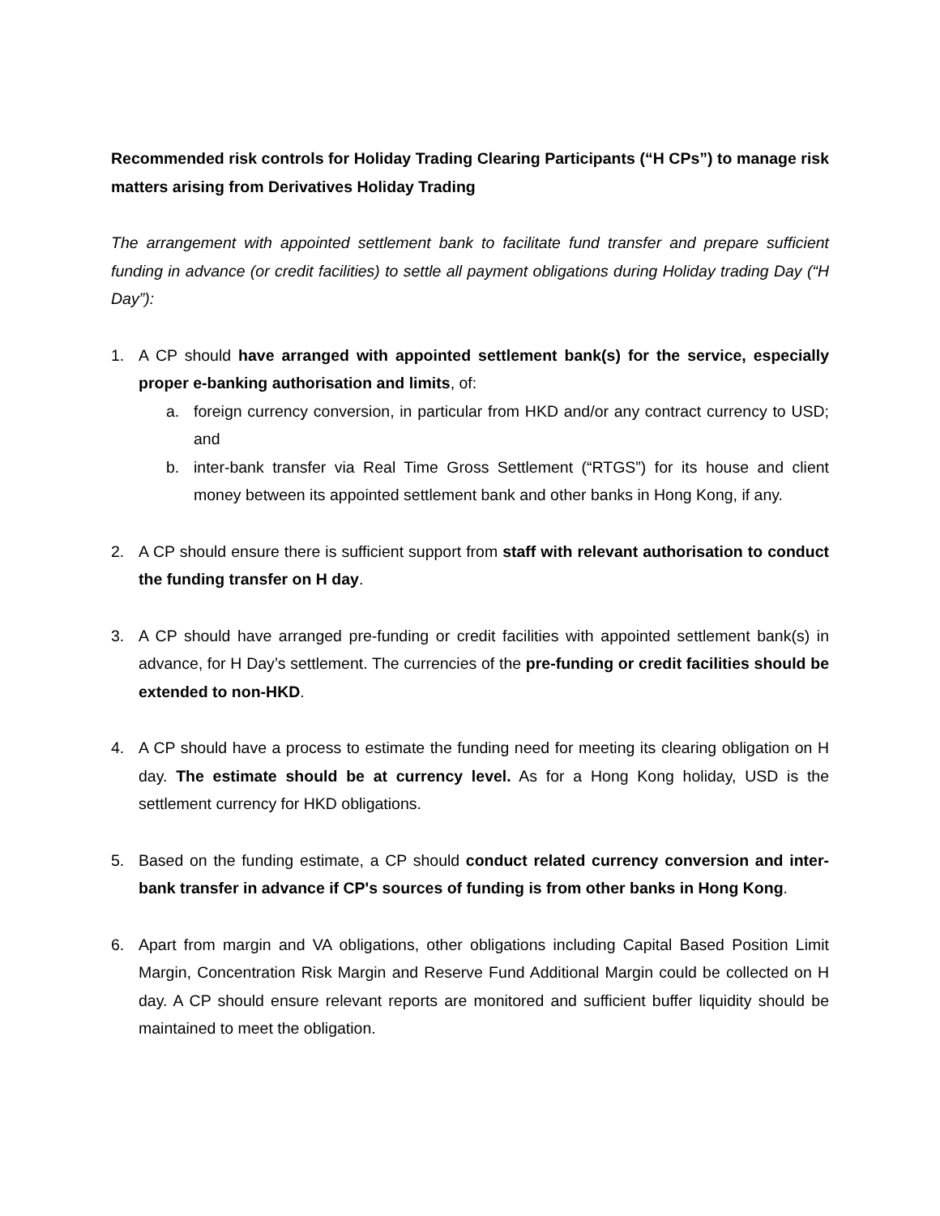Recommended risk controls for Holiday Trading Clearing Participants (“H CPs”) to manage risk matters arising from Derivatives Holiday Trading
The arrangement with appointed settlement bank to facilitate fund transfer and prepare sufficient funding in advance (or credit facilities) to settle all payment obligations during Holiday trading Day (“H Day”):
1. A CP should have arranged with appointed settlement bank(s) for the service, especially proper e-banking authorisation and limits, of:
a. foreign currency conversion, in particular from HKD and/or any contract currency to USD; and
b. inter-bank transfer via Real Time Gross Settlement (“RTGS”) for its house and client money between its appointed settlement bank and other banks in Hong Kong, if any.
2. A CP should ensure there is sufficient support from staff with relevant authorisation to conduct the funding transfer on H day.
3. A CP should have arranged pre-funding or credit facilities with appointed settlement bank(s) in advance, for H Day’s settlement. The currencies of the pre-funding or credit facilities should be extended to non-HKD.
4. A CP should have a process to estimate the funding need for meeting its clearing obligation on H day. The estimate should be at currency level. As for a Hong Kong holiday, USD is the settlement currency for HKD obligations.
5. Based on the funding estimate, a CP should conduct related currency conversion and inter-bank transfer in advance if CP's sources of funding is from other banks in Hong Kong.
6. Apart from margin and VA obligations, other obligations including Capital Based Position Limit Margin, Concentration Risk Margin and Reserve Fund Additional Margin could be collected on H day. A CP should ensure relevant reports are monitored and sufficient buffer liquidity should be maintained to meet the obligation.